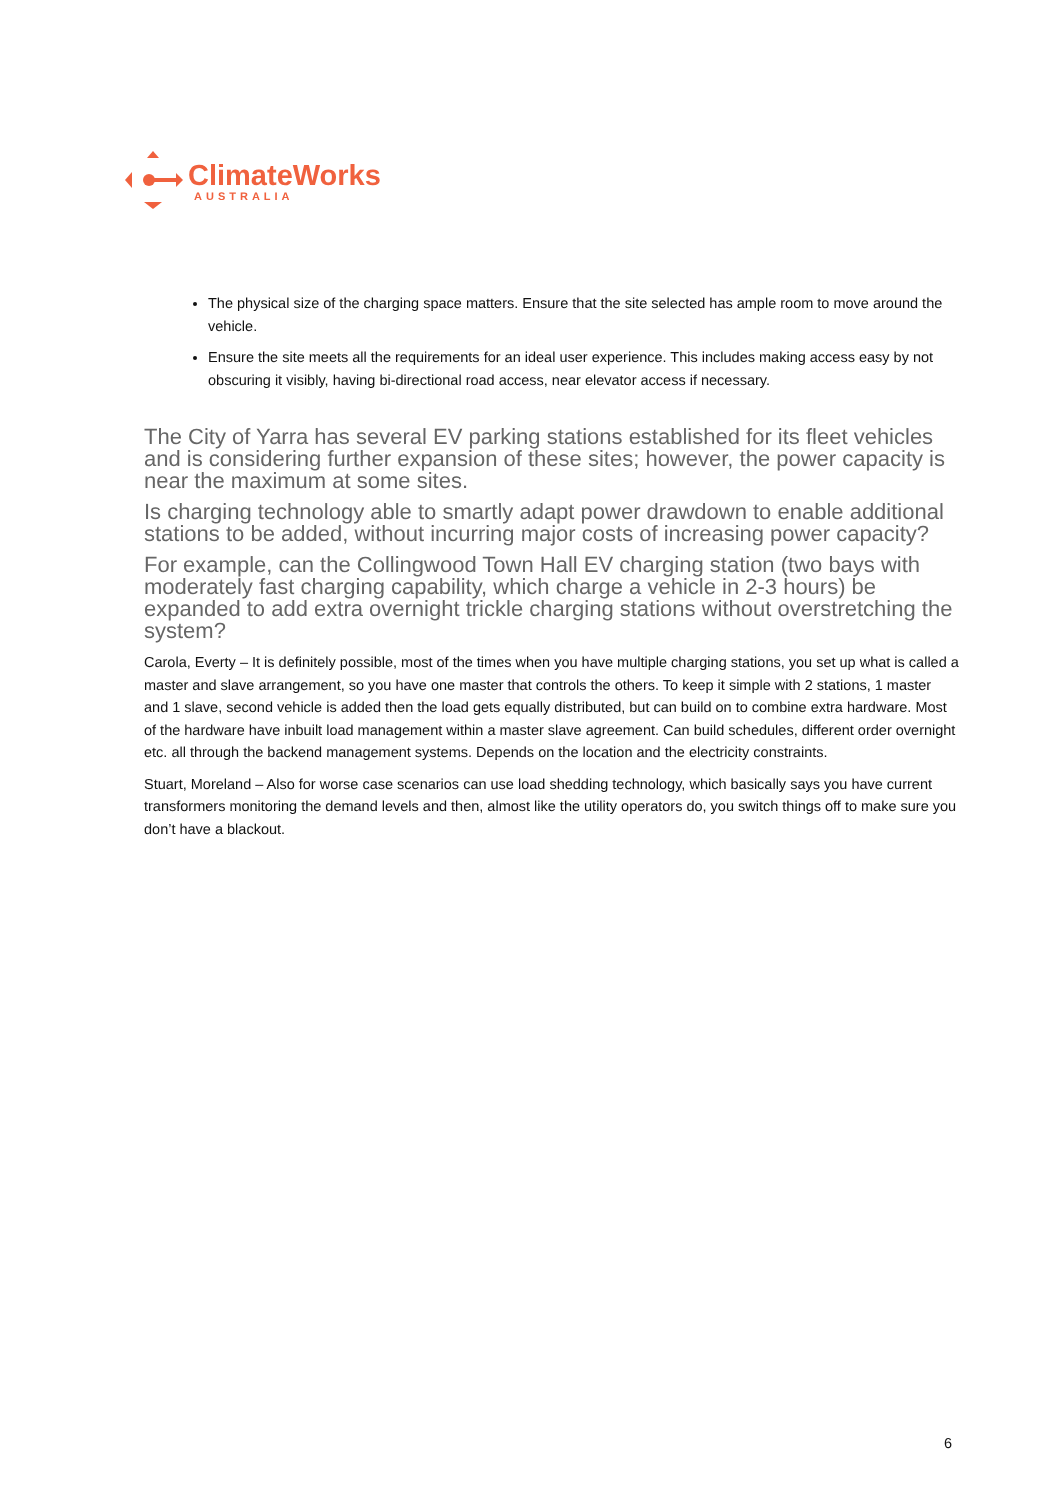ClimateWorks
AUSTRALIA
The physical size of the charging space matters. Ensure that the site selected has ample room to move around the vehicle.
Ensure the site meets all the requirements for an ideal user experience. This includes making access easy by not obscuring it visibly, having bi-directional road access, near elevator access if necessary.
The City of Yarra has several EV parking stations established for its fleet vehicles and is considering further expansion of these sites; however, the power capacity is near the maximum at some sites.
Is charging technology able to smartly adapt power drawdown to enable additional stations to be added, without incurring major costs of increasing power capacity?
For example, can the Collingwood Town Hall EV charging station (two bays with moderately fast charging capability, which charge a vehicle in 2-3 hours) be expanded to add extra overnight trickle charging stations without overstretching the system?
Carola, Everty – It is definitely possible, most of the times when you have multiple charging stations, you set up what is called a master and slave arrangement, so you have one master that controls the others. To keep it simple with 2 stations, 1 master and 1 slave, second vehicle is added then the load gets equally distributed, but can build on to combine extra hardware. Most of the hardware have inbuilt load management within a master slave agreement. Can build schedules, different order overnight etc. all through the backend management systems. Depends on the location and the electricity constraints.
Stuart, Moreland – Also for worse case scenarios can use load shedding technology, which basically says you have current transformers monitoring the demand levels and then, almost like the utility operators do, you switch things off to make sure you don’t have a blackout.
6